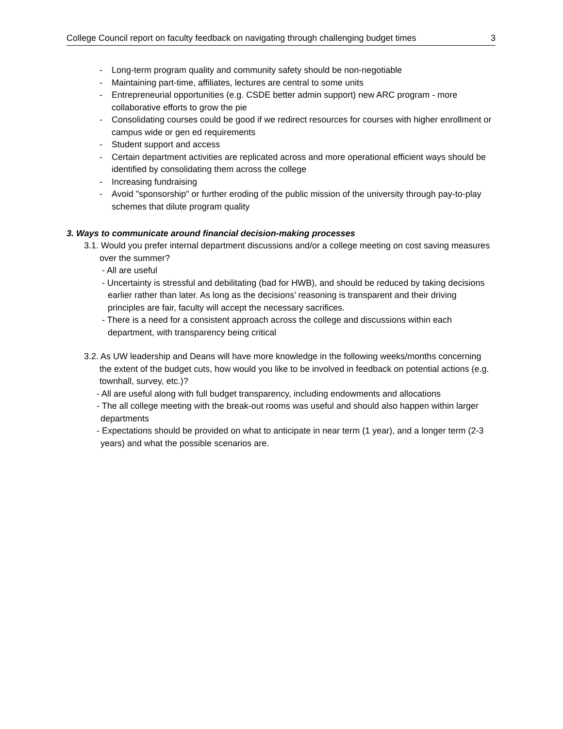College Council report on faculty feedback on navigating through challenging budget times 3
- Long-term program quality and community safety should be non-negotiable
- Maintaining part-time, affiliates, lectures are central to some units
- Entrepreneurial opportunities (e.g. CSDE better admin support) new ARC program - more collaborative efforts to grow the pie
- Consolidating courses could be good if we redirect resources for courses with higher enrollment or campus wide or gen ed requirements
- Student support and access
- Certain department activities are replicated across and more operational efficient ways should be identified by consolidating them across the college
- Increasing fundraising
- Avoid "sponsorship" or further eroding of the public mission of the university through pay-to-play schemes that dilute program quality
3. Ways to communicate around financial decision-making processes
3.1. Would you prefer internal department discussions and/or a college meeting on cost saving measures over the summer?
- All are useful
- Uncertainty is stressful and debilitating (bad for HWB), and should be reduced by taking decisions earlier rather than later. As long as the decisions’ reasoning is transparent and their driving principles are fair, faculty will accept the necessary sacrifices.
- There is a need for a consistent approach across the college and discussions within each department, with transparency being critical
3.2. As UW leadership and Deans will have more knowledge in the following weeks/months concerning the extent of the budget cuts, how would you like to be involved in feedback on potential actions (e.g. townhall, survey, etc.)?
- All are useful along with full budget transparency, including endowments and allocations
- The all college meeting with the break-out rooms was useful and should also happen within larger departments
- Expectations should be provided on what to anticipate in near term (1 year), and a longer term (2-3 years) and what the possible scenarios are.